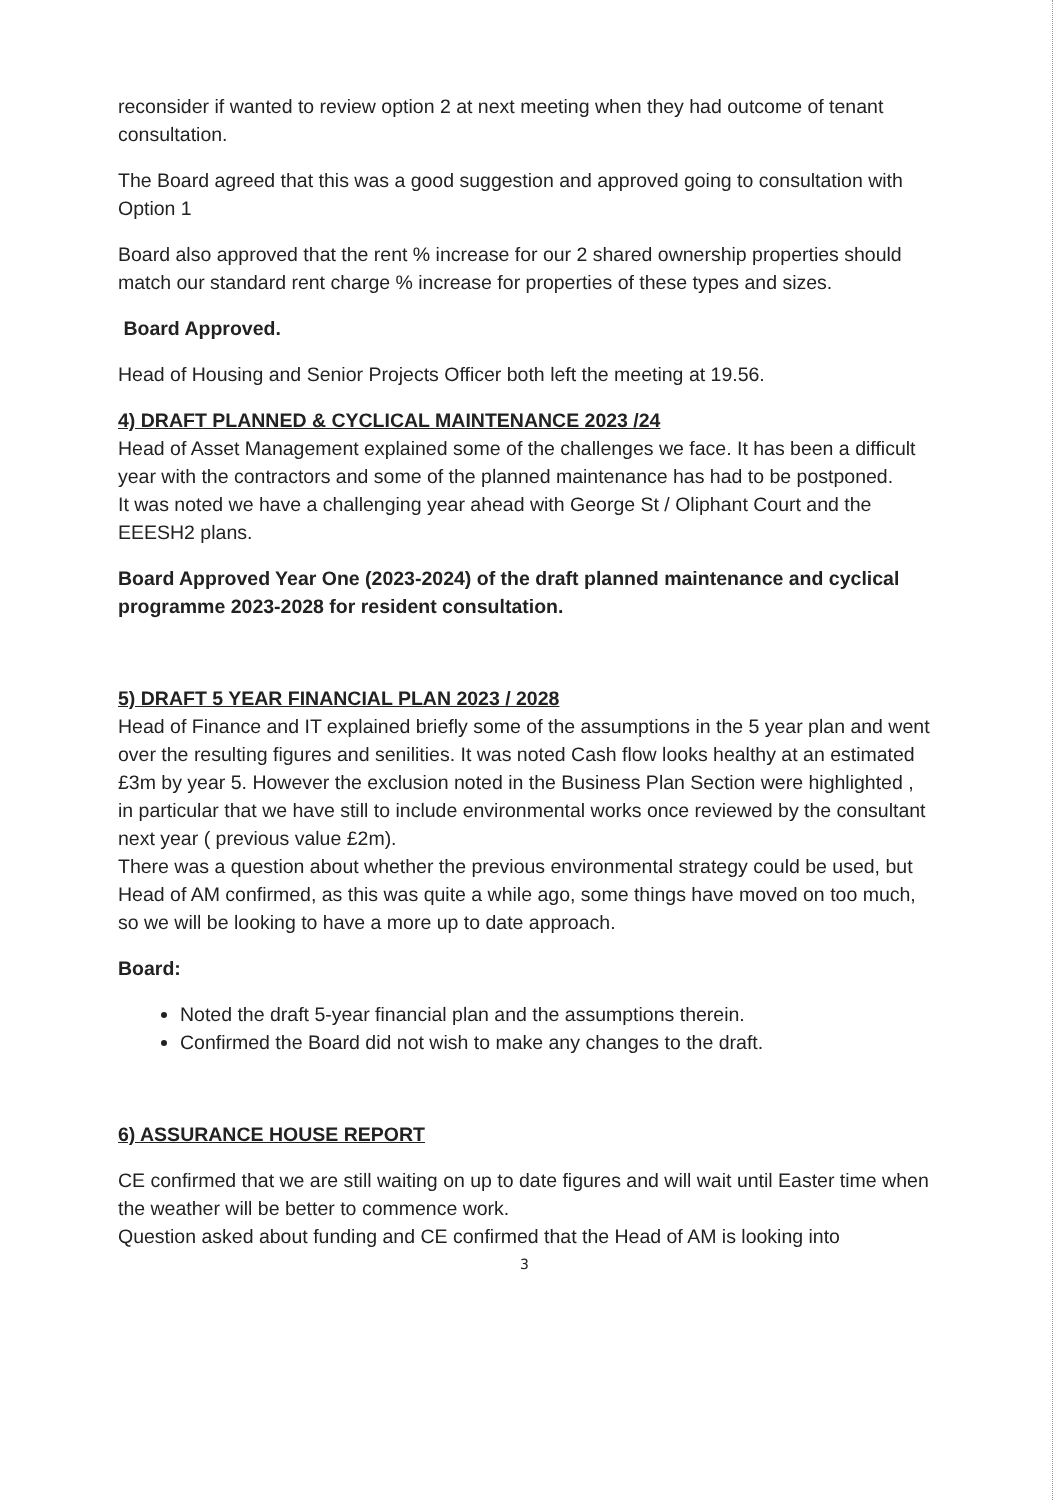reconsider if wanted to review option 2 at next meeting when they had outcome of tenant consultation.
The Board agreed that this was a good suggestion and approved going to consultation with Option 1
Board also approved that the rent % increase for our 2 shared ownership properties should match our standard rent charge % increase for properties of these types and sizes.
Board Approved.
Head of Housing and Senior Projects Officer both left the meeting at 19.56.
4) DRAFT PLANNED & CYCLICAL MAINTENANCE 2023 /24
Head of Asset Management explained some of the challenges we face. It has been a difficult year with the contractors and some of the planned maintenance has had to be postponed.
It was noted we have a challenging year ahead with George St / Oliphant Court and the EEESH2 plans.
Board Approved Year One (2023-2024) of the draft planned maintenance and cyclical programme 2023-2028 for resident consultation.
5) DRAFT 5 YEAR FINANCIAL PLAN 2023 / 2028
Head of Finance and IT explained briefly some of the assumptions in the 5 year plan and went over the resulting figures and senilities. It was noted Cash flow looks healthy at an estimated £3m by year 5. However the exclusion noted in the Business Plan Section were highlighted , in particular that we have still to include environmental works once reviewed by the consultant next year ( previous value £2m).
There was a question about whether the previous environmental strategy could be used, but Head of AM confirmed, as this was quite a while ago, some things have moved on too much, so we will be looking to have a more up to date approach.
Board:
Noted the draft 5-year financial plan and the assumptions therein.
Confirmed the Board did not wish to make any changes to the draft.
6) ASSURANCE HOUSE REPORT
CE confirmed that we are still waiting on up to date figures and will wait until Easter time when the weather will be better to commence work.
Question asked about funding and CE confirmed that the Head of AM is looking into
3